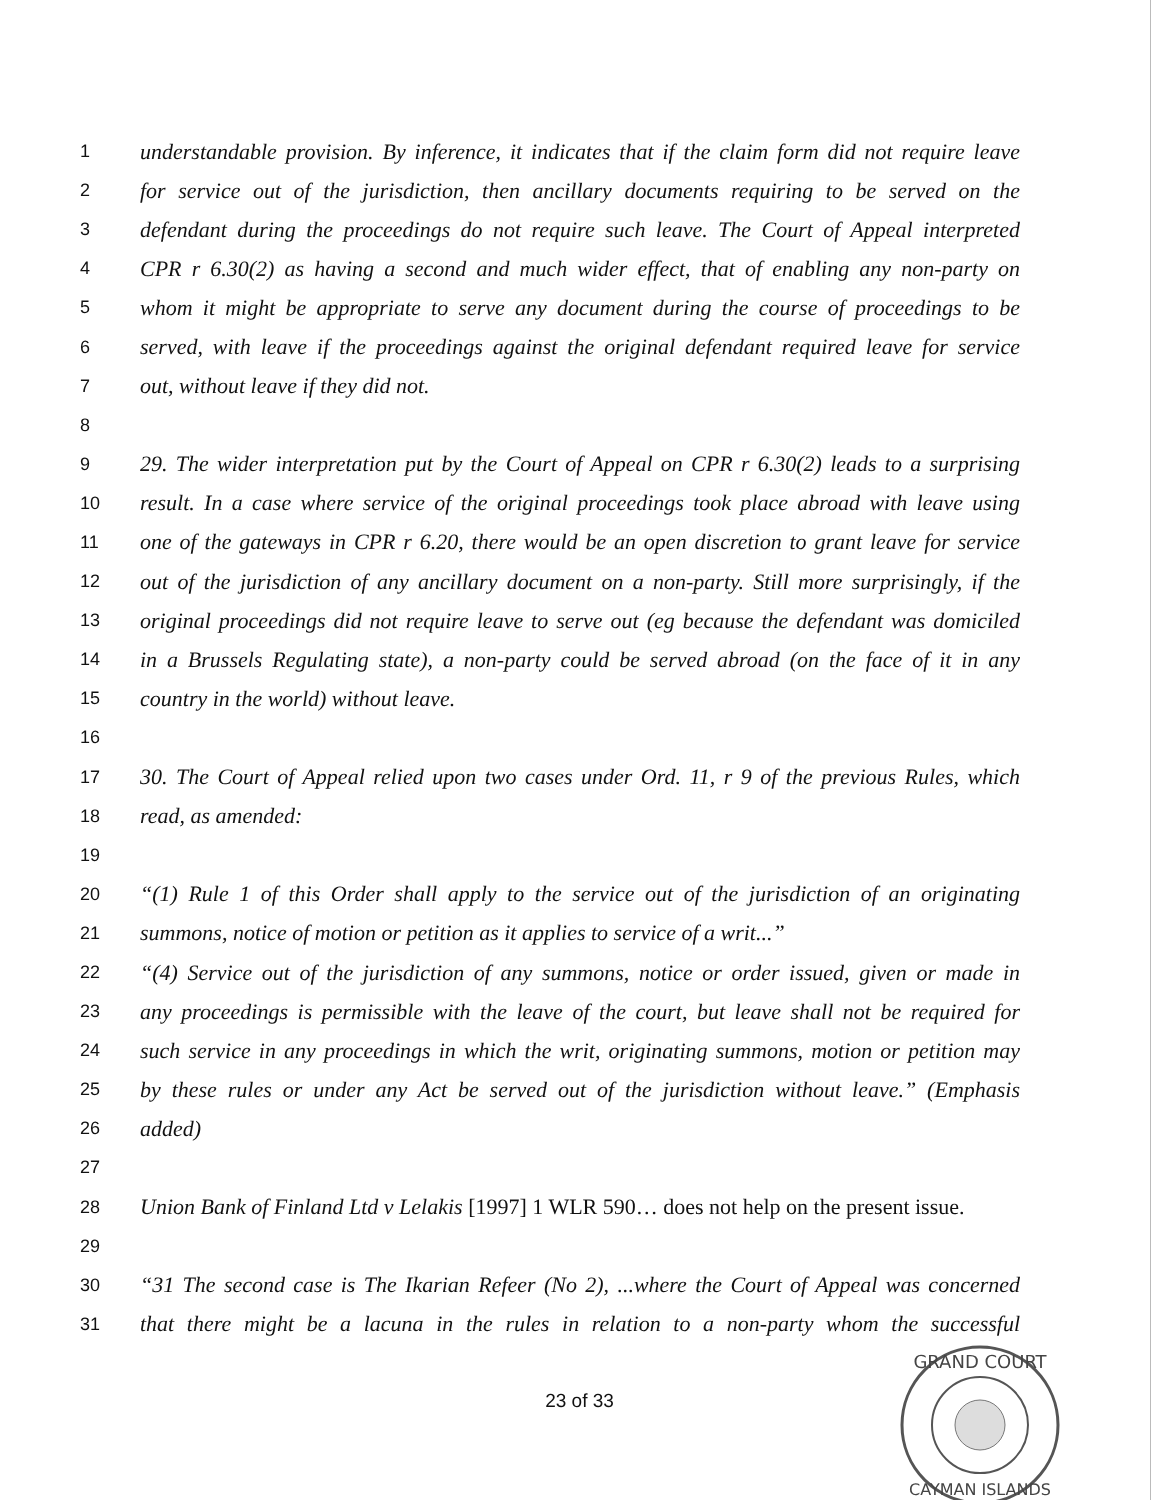1 understandable provision. By inference, it indicates that if the claim form did not require leave
2 for service out of the jurisdiction, then ancillary documents requiring to be served on the
3 defendant during the proceedings do not require such leave. The Court of Appeal interpreted
4 CPR r 6.30(2) as having a second and much wider effect, that of enabling any non-party on
5 whom it might be appropriate to serve any document during the course of proceedings to be
6 served, with leave if the proceedings against the original defendant required leave for service
7 out, without leave if they did not.
8
9 29. The wider interpretation put by the Court of Appeal on CPR r 6.30(2) leads to a surprising
10 result. In a case where service of the original proceedings took place abroad with leave using
11 one of the gateways in CPR r 6.20, there would be an open discretion to grant leave for service
12 out of the jurisdiction of any ancillary document on a non-party. Still more surprisingly, if the
13 original proceedings did not require leave to serve out (eg because the defendant was domiciled
14 in a Brussels Regulating state), a non-party could be served abroad (on the face of it in any
15 country in the world) without leave.
16
17 30. The Court of Appeal relied upon two cases under Ord. 11, r 9 of the previous Rules, which
18 read, as amended:
19
20 “(1) Rule 1 of this Order shall apply to the service out of the jurisdiction of an originating
21 summons, notice of motion or petition as it applies to service of a writ...”
22 “(4) Service out of the jurisdiction of any summons, notice or order issued, given or made in
23 any proceedings is permissible with the leave of the court, but leave shall not be required for
24 such service in any proceedings in which the writ, originating summons, motion or petition may
25 by these rules or under any Act be served out of the jurisdiction without leave.” (Emphasis
26 added)
27
28 Union Bank of Finland Ltd v Lelakis [1997] 1 WLR 590… does not help on the present issue.
29
30 “31 The second case is The Ikarian Refeer (No 2), ...where the Court of Appeal was concerned
31 that there might be a lacuna in the rules in relation to a non-party whom the successful
23 of 33
GRAND COURT
CAYMAN ISLANDS